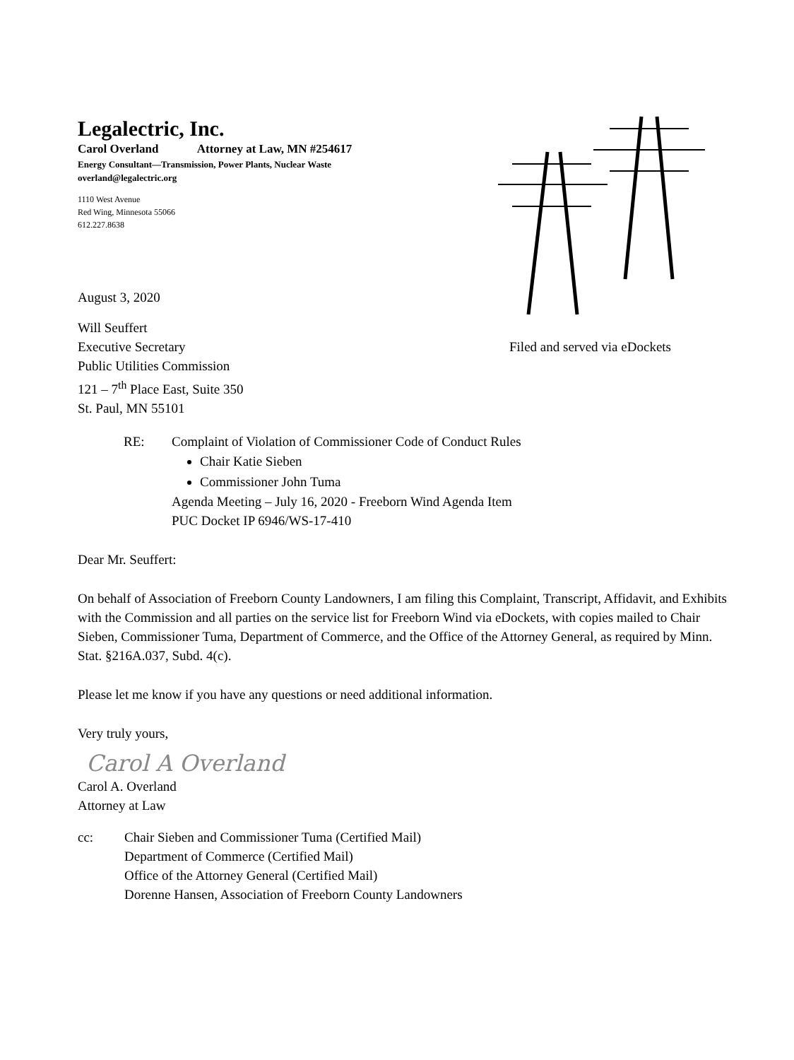Legalectric, Inc.
Carol Overland Attorney at Law, MN #254617
Energy Consultant—Transmission, Power Plants, Nuclear Waste
overland@legalectric.org
1110 West Avenue
Red Wing, Minnesota 55066
612.227.8638
August 3, 2020
Will Seuffert
Executive Secretary
Public Utilities Commission
121 – 7<sup>th</sup> Place East, Suite 350
St. Paul, MN 55101
Filed and served via eDockets
RE: Complaint of Violation of Commissioner Code of Conduct Rules
Chair Katie Sieben
Commissioner John Tuma
Agenda Meeting – July 16, 2020 - Freeborn Wind Agenda Item
PUC Docket IP 6946/WS-17-410
Dear Mr. Seuffert:
On behalf of Association of Freeborn County Landowners, I am filing this Complaint, Transcript, Affidavit, and Exhibits with the Commission and all parties on the service list for Freeborn Wind via eDockets, with copies mailed to Chair Sieben, Commissioner Tuma, Department of Commerce, and the Office of the Attorney General, as required by Minn. Stat. §216A.037, Subd. 4(c).
Please let me know if you have any questions or need additional information.
Very truly yours,
Carol A Overland
Carol A. Overland
Attorney at Law
cc: Chair Sieben and Commissioner Tuma (Certified Mail)
Department of Commerce (Certified Mail)
Office of the Attorney General (Certified Mail)
Dorenne Hansen, Association of Freeborn County Landowners